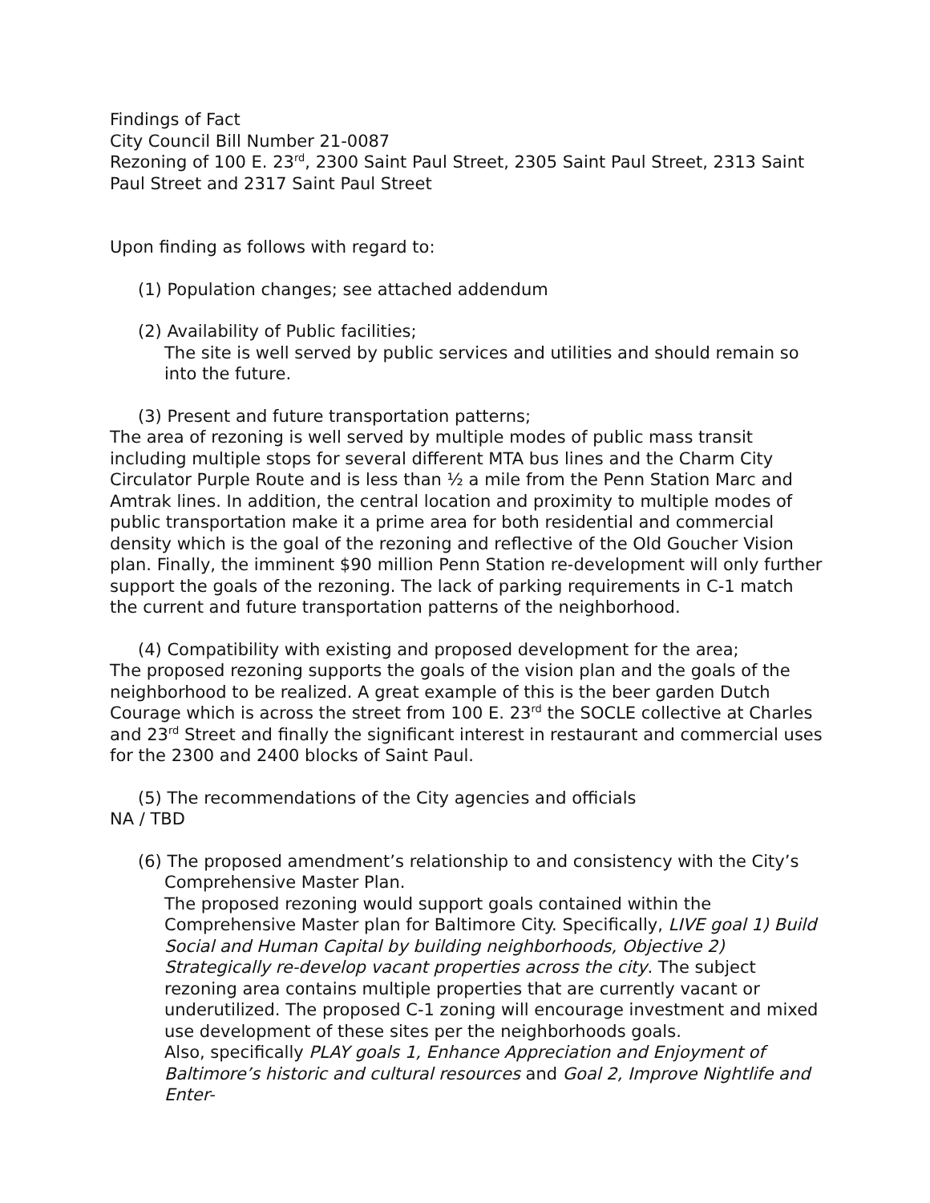Findings of Fact
City Council Bill Number 21-0087
Rezoning of 100 E. 23<sup>rd</sup>, 2300 Saint Paul Street, 2305 Saint Paul Street, 2313 Saint Paul Street and 2317 Saint Paul Street
Upon finding as follows with regard to:
(1) Population changes; see attached addendum
(2) Availability of Public facilities;
The site is well served by public services and utilities and should remain so into the future.
(3) Present and future transportation patterns;
The area of rezoning is well served by multiple modes of public mass transit including multiple stops for several different MTA bus lines and the Charm City Circulator Purple Route and is less than ½ a mile from the Penn Station Marc and Amtrak lines. In addition, the central location and proximity to multiple modes of public transportation make it a prime area for both residential and commercial density which is the goal of the rezoning and reflective of the Old Goucher Vision plan. Finally, the imminent $90 million Penn Station re-development will only further support the goals of the rezoning. The lack of parking requirements in C-1 match the current and future transportation patterns of the neighborhood.
(4) Compatibility with existing and proposed development for the area;
The proposed rezoning supports the goals of the vision plan and the goals of the neighborhood to be realized. A great example of this is the beer garden Dutch Courage which is across the street from 100 E. 23<sup>rd</sup> the SOCLE collective at Charles and 23<sup>rd</sup> Street and finally the significant interest in restaurant and commercial uses for the 2300 and 2400 blocks of Saint Paul.
(5) The recommendations of the City agencies and officials
NA / TBD
(6) The proposed amendment’s relationship to and consistency with the City’s
Comprehensive Master Plan.
The proposed rezoning would support goals contained within the Comprehensive Master plan for Baltimore City. Specifically, LIVE goal 1) Build Social and Human Capital by building neighborhoods, Objective 2) Strategically re-develop vacant properties across the city. The subject rezoning area contains multiple properties that are currently vacant or underutilized. The proposed C-1 zoning will encourage investment and mixed use development of these sites per the neighborhoods goals.
Also, specifically PLAY goals 1, Enhance Appreciation and Enjoyment of Baltimore’s historic and cultural resources and Goal 2, Improve Nightlife and Enter-